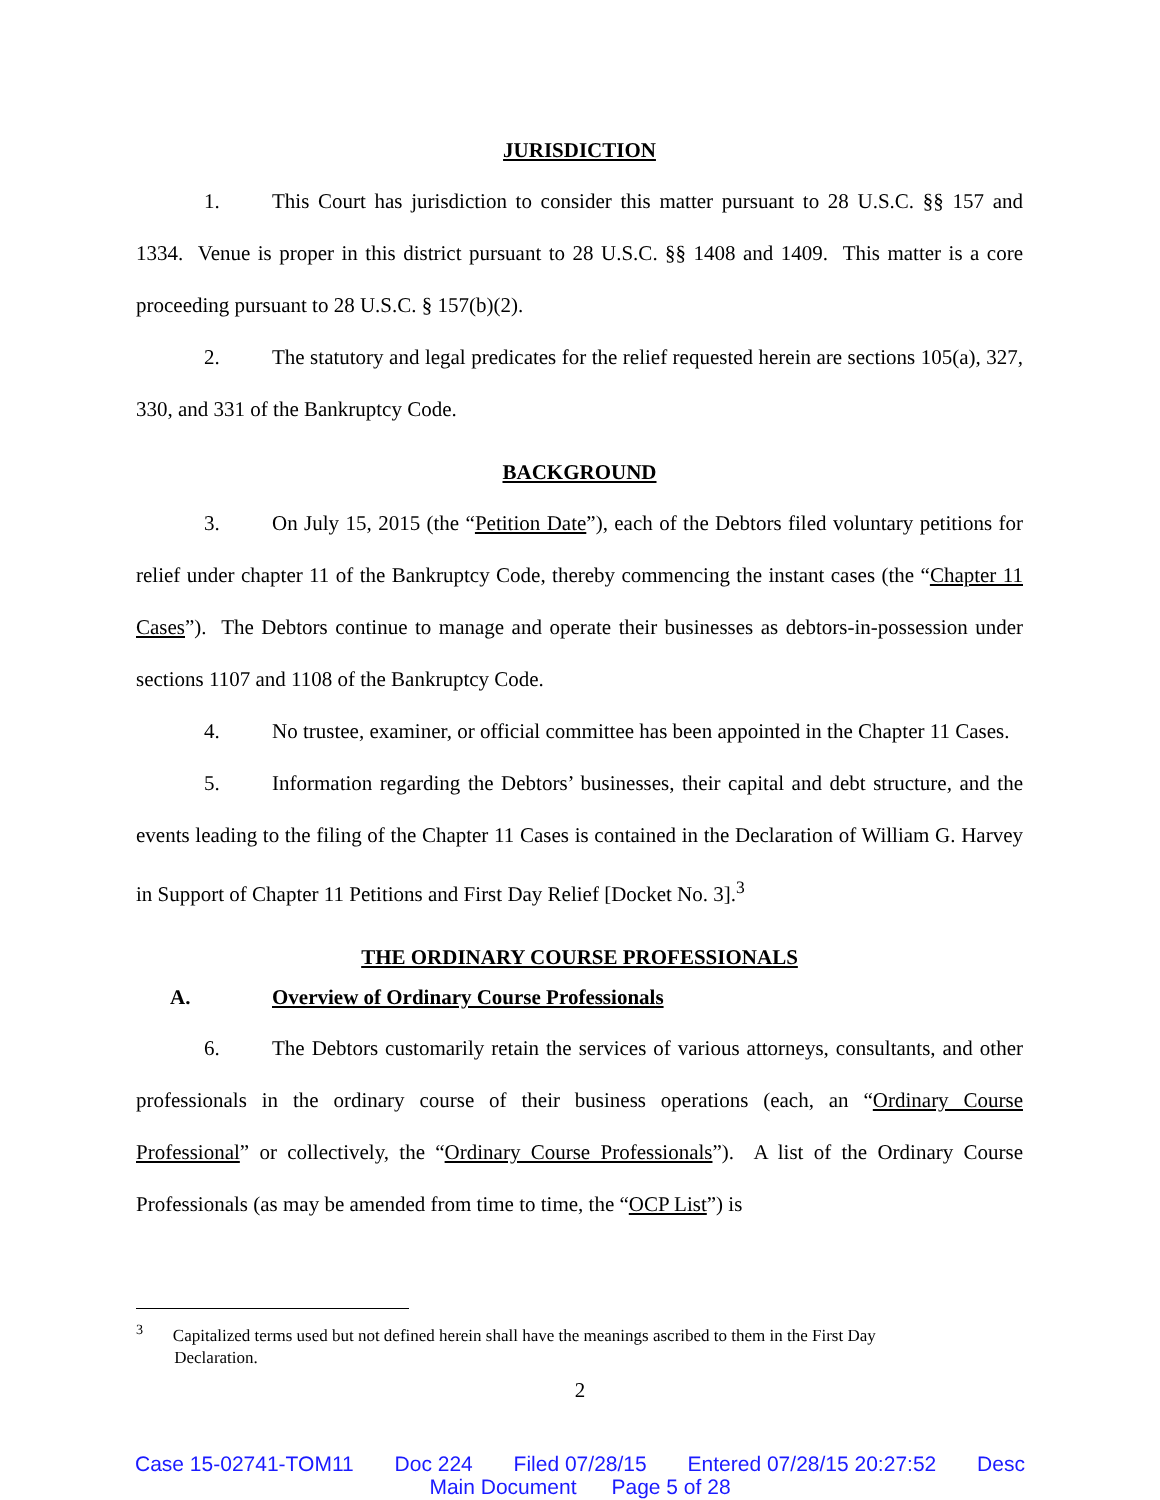JURISDICTION
1. This Court has jurisdiction to consider this matter pursuant to 28 U.S.C. §§ 157 and 1334. Venue is proper in this district pursuant to 28 U.S.C. §§ 1408 and 1409. This matter is a core proceeding pursuant to 28 U.S.C. § 157(b)(2).
2. The statutory and legal predicates for the relief requested herein are sections 105(a), 327, 330, and 331 of the Bankruptcy Code.
BACKGROUND
3. On July 15, 2015 (the “Petition Date”), each of the Debtors filed voluntary petitions for relief under chapter 11 of the Bankruptcy Code, thereby commencing the instant cases (the “Chapter 11 Cases”). The Debtors continue to manage and operate their businesses as debtors-in-possession under sections 1107 and 1108 of the Bankruptcy Code.
4. No trustee, examiner, or official committee has been appointed in the Chapter 11 Cases.
5. Information regarding the Debtors’ businesses, their capital and debt structure, and the events leading to the filing of the Chapter 11 Cases is contained in the Declaration of William G. Harvey in Support of Chapter 11 Petitions and First Day Relief [Docket No. 3].<sup>3</sup>
THE ORDINARY COURSE PROFESSIONALS
A. Overview of Ordinary Course Professionals
6. The Debtors customarily retain the services of various attorneys, consultants, and other professionals in the ordinary course of their business operations (each, an “Ordinary Course Professional” or collectively, the “Ordinary Course Professionals”). A list of the Ordinary Course Professionals (as may be amended from time to time, the “OCP List”) is
<sup>3</sup> Capitalized terms used but not defined herein shall have the meanings ascribed to them in the First Day
Declaration.
2
Case 15-02741-TOM11 Doc 224 Filed 07/28/15 Entered 07/28/15 20:27:52 Desc
Main Document Page 5 of 28